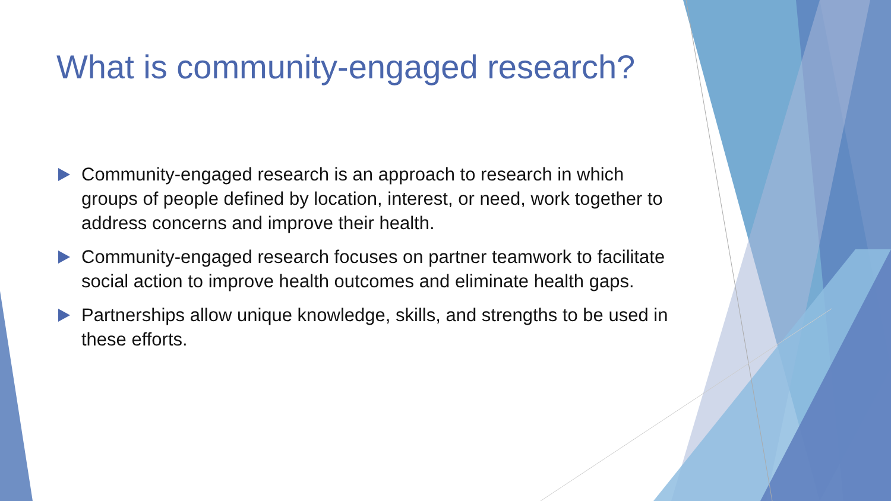What is community-engaged research?
Community-engaged research is an approach to research in which groups of people defined by location, interest, or need, work together to address concerns and improve their health.
Community-engaged research focuses on partner teamwork to facilitate social action to improve health outcomes and eliminate health gaps.
Partnerships allow unique knowledge, skills, and strengths to be used in these efforts.